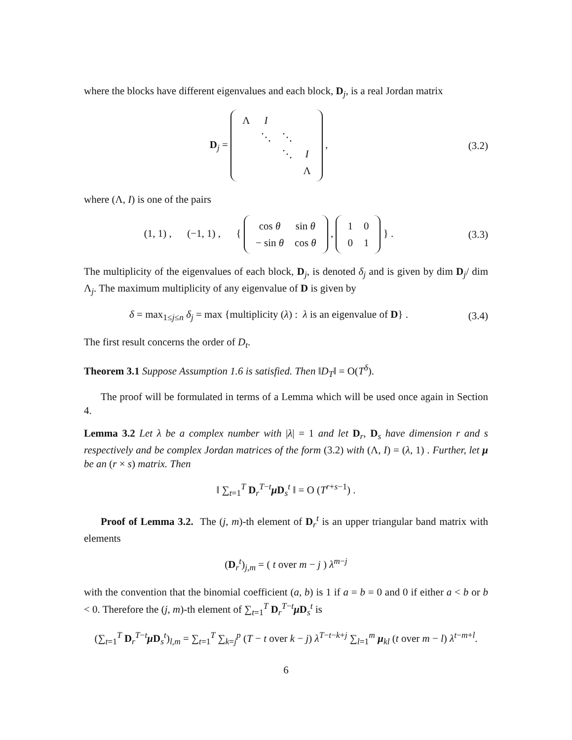where the blocks have different eigenvalues and each block, D<sub>j</sub>, is a real Jordan matrix
D<sub>j</sub> =
| Λ | I | | |
| | ⋱ | ⋱ | |
| | | ⋱ | I |
| | | | Λ |
,
(3.2)
where (Λ, I) is one of the pairs
(1, 1) , (−1, 1) , {
| cos θ | sin θ |
| − sin θ | cos θ |
,
| 1 | 0 |
| 0 | 1 |
} .
(3.3)
The multiplicity of the eigenvalues of each block, D<sub>j</sub>, is denoted δ<sub>j</sub> and is given by dim D<sub>j</sub>/ dim Λ<sub>j</sub>. The maximum multiplicity of any eigenvalue of D is given by
δ = max<sub>1≤j≤n</sub> δ<sub>j</sub> = max {multiplicity (λ) : λ is an eigenvalue of D} .
(3.4)
The first result concerns the order of D<sub>t</sub>.
Theorem 3.1 Suppose Assumption 1.6 is satisfied. Then ‖D<sub>T</sub>‖ = O(T<sup>δ</sup>).
The proof will be formulated in terms of a Lemma which will be used once again in Section 4.
Lemma 3.2 Let λ be a complex number with |λ| = 1 and let D<sub>r</sub>, D<sub>s</sub> have dimension r and s respectively and be complex Jordan matrices of the form (3.2) with (Λ, I) = (λ, 1) . Further, let μ be an (r × s) matrix. Then
‖ ∑<sub>t=1</sub><sup>T</sup> D<sub>r</sub><sup>T−t</sup>μD<sub>s</sub><sup>t</sup> ‖ = O (T<sup>r+s−1</sup>) .
Proof of Lemma 3.2. The (j, m)-th element of D<sub>r</sub><sup>t</sup> is an upper triangular band matrix with elements
(D<sub>r</sub><sup>t</sup>)<sub>j,m</sub> = ( t over m − j ) λ<sup>m−j</sup>
with the convention that the binomial coefficient (a, b) is 1 if a = b = 0 and 0 if either a < b or b < 0. Therefore the (j, m)-th element of ∑<sub>t=1</sub><sup>T</sup> D<sub>r</sub><sup>T−t</sup>μD<sub>s</sub><sup>t</sup> is
(∑<sub>t=1</sub><sup>T</sup> D<sub>r</sub><sup>T−t</sup>μD<sub>s</sub><sup>t</sup>)<sub>l,m</sub> = ∑<sub>t=1</sub><sup>T</sup> ∑<sub>k=j</sub><sup>p</sup> (T − t over k − j) λ<sup>T−t−k+j</sup> ∑<sub>l=1</sub><sup>m</sup> μ<sub>kl</sub> (t over m − l) λ<sup>t−m+l</sup>.
6